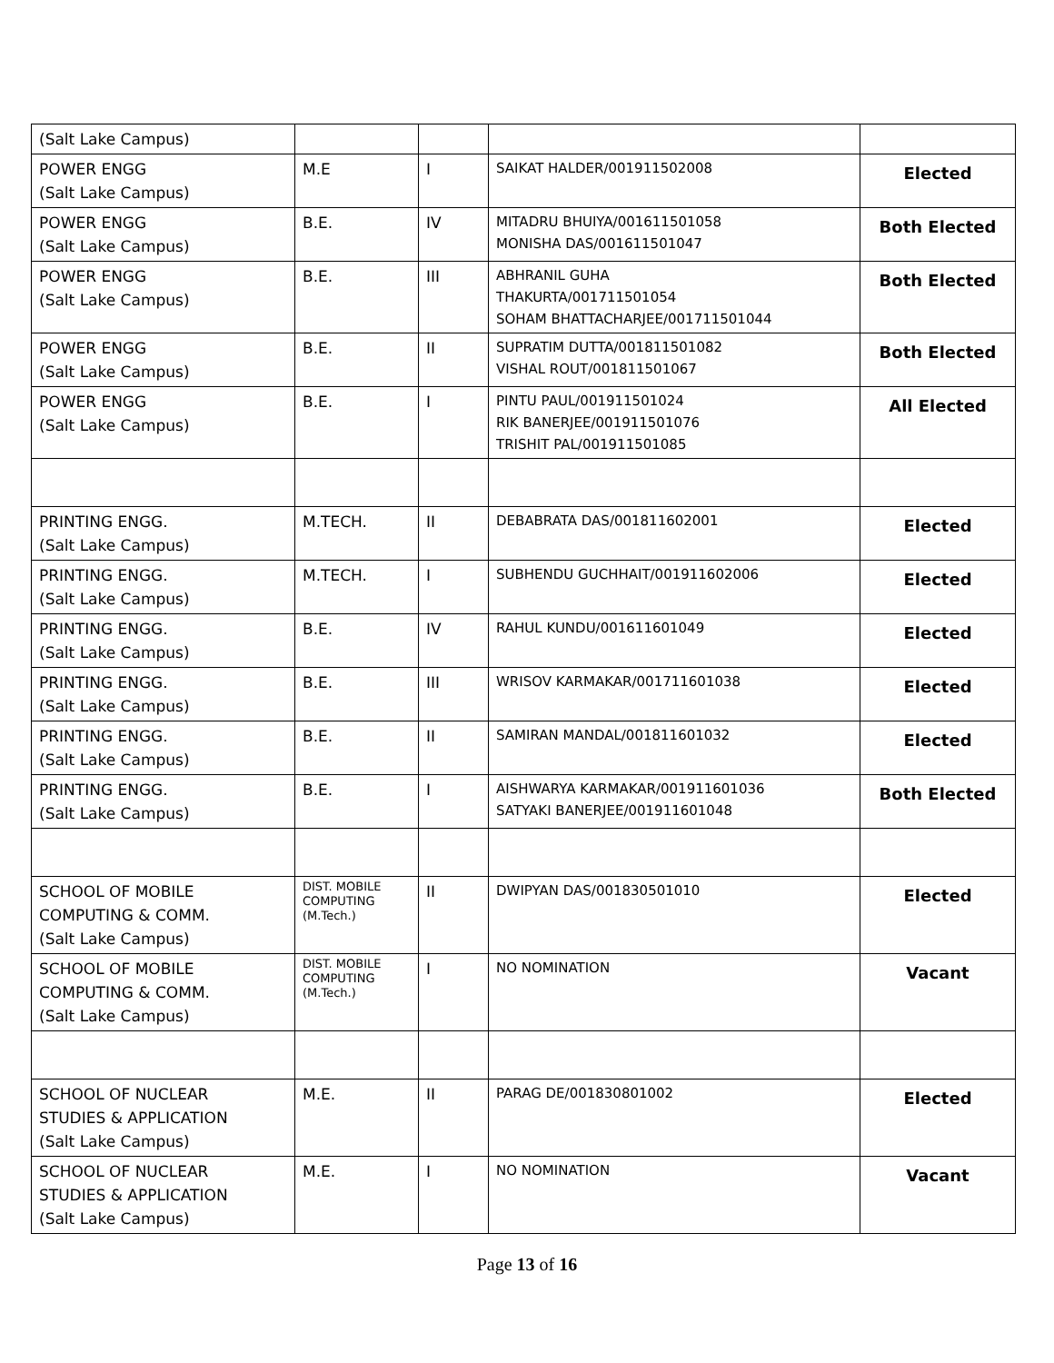| (Salt Lake Campus) | | | | |
| POWER ENGG (Salt Lake Campus) | M.E | I | SAIKAT HALDER/001911502008 | Elected |
| POWER ENGG (Salt Lake Campus) | B.E. | IV | MITADRU BHUIYA/001611501058 MONISHA DAS/001611501047 | Both Elected |
| POWER ENGG (Salt Lake Campus) | B.E. | III | ABHRANIL GUHA THAKURTA/001711501054 SOHAM BHATTACHARJEE/001711501044 | Both Elected |
| POWER ENGG (Salt Lake Campus) | B.E. | II | SUPRATIM DUTTA/001811501082 VISHAL ROUT/001811501067 | Both Elected |
| POWER ENGG (Salt Lake Campus) | B.E. | I | PINTU PAUL/001911501024 RIK BANERJEE/001911501076 TRISHIT PAL/001911501085 | All Elected |
| PRINTING ENGG. (Salt Lake Campus) | M.TECH. | II | DEBABRATA DAS/001811602001 | Elected |
| PRINTING ENGG. (Salt Lake Campus) | M.TECH. | I | SUBHENDU GUCHHAIT/001911602006 | Elected |
| PRINTING ENGG. (Salt Lake Campus) | B.E. | IV | RAHUL KUNDU/001611601049 | Elected |
| PRINTING ENGG. (Salt Lake Campus) | B.E. | III | WRISOV KARMAKAR/001711601038 | Elected |
| PRINTING ENGG. (Salt Lake Campus) | B.E. | II | SAMIRAN MANDAL/001811601032 | Elected |
| PRINTING ENGG. (Salt Lake Campus) | B.E. | I | AISHWARYA KARMAKAR/001911601036 SATYAKI BANERJEE/001911601048 | Both Elected |
| SCHOOL OF MOBILE COMPUTING & COMM. (Salt Lake Campus) | DIST. MOBILE COMPUTING (M.Tech.) | II | DWIPYAN DAS/001830501010 | Elected |
| SCHOOL OF MOBILE COMPUTING & COMM. (Salt Lake Campus) | DIST. MOBILE COMPUTING (M.Tech.) | I | NO NOMINATION | Vacant |
| SCHOOL OF NUCLEAR STUDIES & APPLICATION (Salt Lake Campus) | M.E. | II | PARAG DE/001830801002 | Elected |
| SCHOOL OF NUCLEAR STUDIES & APPLICATION (Salt Lake Campus) | M.E. | I | NO NOMINATION | Vacant |
Page 13 of 16